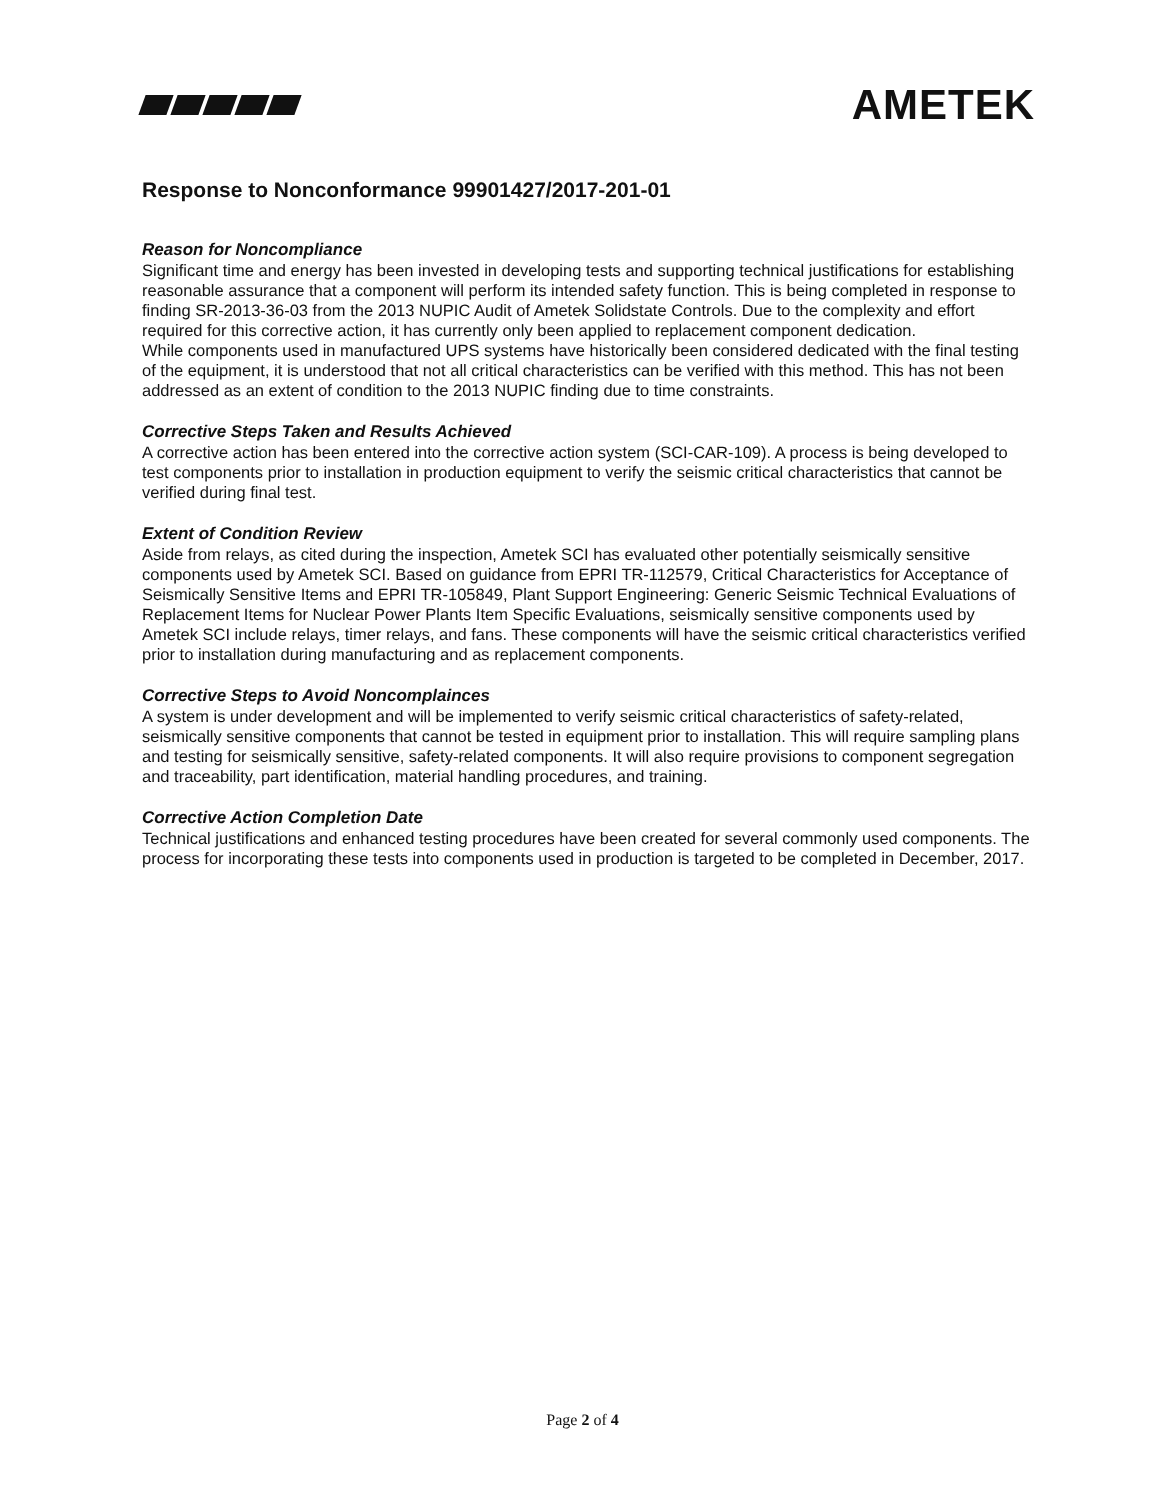AMETEK
Response to Nonconformance 99901427/2017-201-01
Reason for Noncompliance
Significant time and energy has been invested in developing tests and supporting technical justifications for establishing reasonable assurance that a component will perform its intended safety function. This is being completed in response to finding SR-2013-36-03 from the 2013 NUPIC Audit of Ametek Solidstate Controls. Due to the complexity and effort required for this corrective action, it has currently only been applied to replacement component dedication.
While components used in manufactured UPS systems have historically been considered dedicated with the final testing of the equipment, it is understood that not all critical characteristics can be verified with this method. This has not been addressed as an extent of condition to the 2013 NUPIC finding due to time constraints.
Corrective Steps Taken and Results Achieved
A corrective action has been entered into the corrective action system (SCI-CAR-109). A process is being developed to test components prior to installation in production equipment to verify the seismic critical characteristics that cannot be verified during final test.
Extent of Condition Review
Aside from relays, as cited during the inspection, Ametek SCI has evaluated other potentially seismically sensitive components used by Ametek SCI. Based on guidance from EPRI TR-112579, Critical Characteristics for Acceptance of Seismically Sensitive Items and EPRI TR-105849, Plant Support Engineering: Generic Seismic Technical Evaluations of Replacement Items for Nuclear Power Plants Item Specific Evaluations, seismically sensitive components used by Ametek SCI include relays, timer relays, and fans. These components will have the seismic critical characteristics verified prior to installation during manufacturing and as replacement components.
Corrective Steps to Avoid Noncomplainces
A system is under development and will be implemented to verify seismic critical characteristics of safety-related, seismically sensitive components that cannot be tested in equipment prior to installation. This will require sampling plans and testing for seismically sensitive, safety-related components. It will also require provisions to component segregation and traceability, part identification, material handling procedures, and training.
Corrective Action Completion Date
Technical justifications and enhanced testing procedures have been created for several commonly used components. The process for incorporating these tests into components used in production is targeted to be completed in December, 2017.
Page 2 of 4